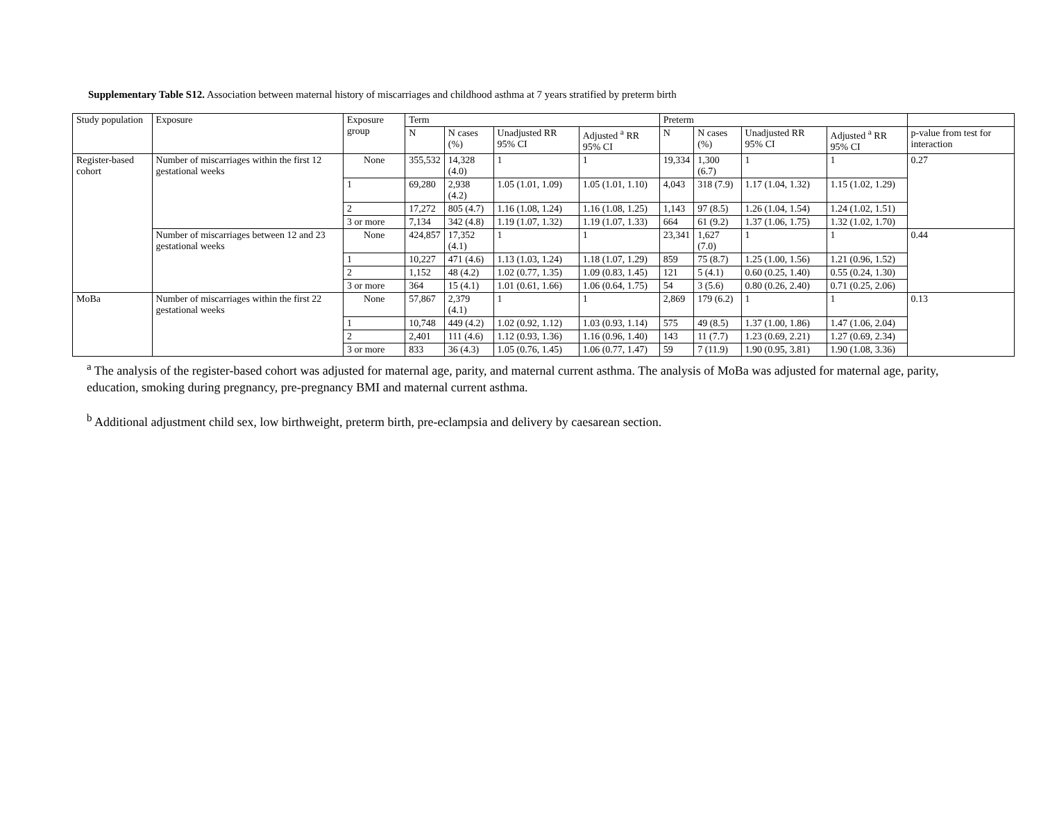Supplementary Table S12. Association between maternal history of miscarriages and childhood asthma at 7 years stratified by preterm birth
| Study population | Exposure | Exposure group | Term | | | | Preterm | | | | |
| --- | --- | --- | --- | --- | --- | --- | --- | --- | --- | --- | --- |
| | | | N | N cases (%) | Unadjusted RR 95% CI | Adjusted <sup>a</sup> RR 95% CI | N | N cases (%) | Unadjusted RR 95% CI | Adjusted <sup>a</sup> RR 95% CI | p-value from test for interaction |
| Register-based cohort | Number of miscarriages within the first 12 gestational weeks | None | 355,532 | 14,328 (4.0) | 1 | 1 | 19,334 | 1,300 (6.7) | 1 | 1 | 0.27 |
| | | 1 | 69,280 | 2,938 (4.2) | 1.05 (1.01, 1.09) | 1.05 (1.01, 1.10) | 4,043 | 318 (7.9) | 1.17 (1.04, 1.32) | 1.15 (1.02, 1.29) | |
| | | 2 | 17,272 | 805 (4.7) | 1.16 (1.08, 1.24) | 1.16 (1.08, 1.25) | 1,143 | 97 (8.5) | 1.26 (1.04, 1.54) | 1.24 (1.02, 1.51) | |
| | | 3 or more | 7,134 | 342 (4.8) | 1.19 (1.07, 1.32) | 1.19 (1.07, 1.33) | 664 | 61 (9.2) | 1.37 (1.06, 1.75) | 1.32 (1.02, 1.70) | |
| | Number of miscarriages between 12 and 23 gestational weeks | None | 424,857 | 17,352 (4.1) | 1 | 1 | 23,341 | 1,627 (7.0) | 1 | 1 | 0.44 |
| | | 1 | 10,227 | 471 (4.6) | 1.13 (1.03, 1.24) | 1.18 (1.07, 1.29) | 859 | 75 (8.7) | 1.25 (1.00, 1.56) | 1.21 (0.96, 1.52) | |
| | | 2 | 1,152 | 48 (4.2) | 1.02 (0.77, 1.35) | 1.09 (0.83, 1.45) | 121 | 5 (4.1) | 0.60 (0.25, 1.40) | 0.55 (0.24, 1.30) | |
| | | 3 or more | 364 | 15 (4.1) | 1.01 (0.61, 1.66) | 1.06 (0.64, 1.75) | 54 | 3 (5.6) | 0.80 (0.26, 2.40) | 0.71 (0.25, 2.06) | |
| MoBa | Number of miscarriages within the first 22 gestational weeks | None | 57,867 | 2,379 (4.1) | 1 | 1 | 2,869 | 179 (6.2) | 1 | 1 | 0.13 |
| | | 1 | 10,748 | 449 (4.2) | 1.02 (0.92, 1.12) | 1.03 (0.93, 1.14) | 575 | 49 (8.5) | 1.37 (1.00, 1.86) | 1.47 (1.06, 2.04) | |
| | | 2 | 2,401 | 111 (4.6) | 1.12 (0.93, 1.36) | 1.16 (0.96, 1.40) | 143 | 11 (7.7) | 1.23 (0.69, 2.21) | 1.27 (0.69, 2.34) | |
| | | 3 or more | 833 | 36 (4.3) | 1.05 (0.76, 1.45) | 1.06 (0.77, 1.47) | 59 | 7 (11.9) | 1.90 (0.95, 3.81) | 1.90 (1.08, 3.36) | |
<sup>a</sup> The analysis of the register-based cohort was adjusted for maternal age, parity, and maternal current asthma. The analysis of MoBa was adjusted for maternal age, parity, education, smoking during pregnancy, pre-pregnancy BMI and maternal current asthma.
<sup>b</sup> Additional adjustment child sex, low birthweight, preterm birth, pre-eclampsia and delivery by caesarean section.